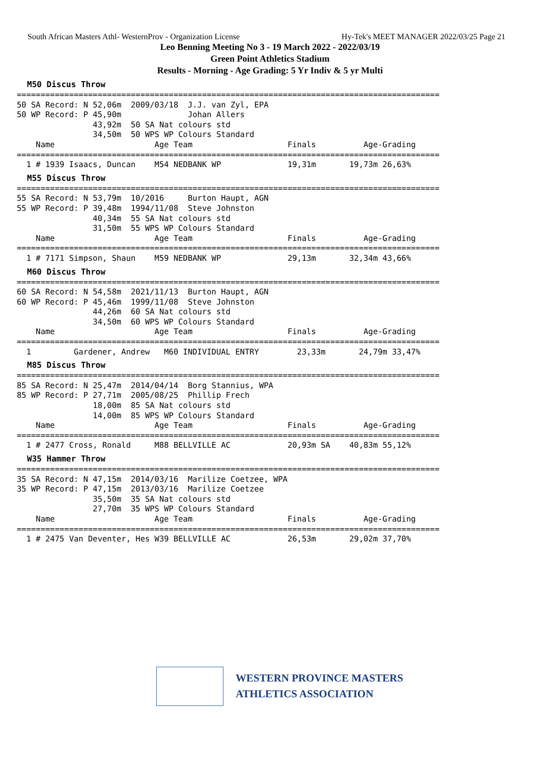South African Masters Athl- WesternProv - Organization License Hy-Tek's MEET MANAGER 2022/03/25 Page 21
Leo Benning Meeting No 3 - 19 March 2022 - 2022/03/19
Green Point Athletics Stadium
Results - Morning - Age Grading: 5 Yr Indiv & 5 yr Multi
M50 Discus Throw
=========================================================================================
50 SA Record: N 52,06m  2009/03/18  J.J. van Zyl, EPA
50 WP Record: P 45,90m              Johan Allers
                43,92m  50 SA Nat colours std
                34,50m  50 WPS WP Colours Standard
    Name                     Age Team                    Finals          Age-Grading
=========================================================================================
  1 # 1939 Isaacs, Duncan    M54 NEDBANK WP              19,31m       19,73m 26,63%
M55 Discus Throw
=========================================================================================
55 SA Record: N 53,79m  10/2016     Burton Haupt, AGN
55 WP Record: P 39,48m  1994/11/08  Steve Johnston
                40,34m  55 SA Nat colours std
                31,50m  55 WPS WP Colours Standard
    Name                     Age Team                    Finals          Age-Grading
=========================================================================================
  1 # 7171 Simpson, Shaun    M59 NEDBANK WP              29,13m       32,34m 43,66%
M60 Discus Throw
=========================================================================================
60 SA Record: N 54,58m  2021/11/13  Burton Haupt, AGN
60 WP Record: P 45,46m  1999/11/08  Steve Johnston
                44,26m  60 SA Nat colours std
                34,50m  60 WPS WP Colours Standard
    Name                     Age Team                    Finals          Age-Grading
=========================================================================================
  1         Gardener, Andrew   M60 INDIVIDUAL ENTRY        23,33m       24,79m 33,47%
M85 Discus Throw
=========================================================================================
85 SA Record: N 25,47m  2014/04/14  Borg Stannius, WPA
85 WP Record: P 27,71m  2005/08/25  Phillip Frech
                18,00m  85 SA Nat colours std
                14,00m  85 WPS WP Colours Standard
    Name                     Age Team                    Finals          Age-Grading
=========================================================================================
  1 # 2477 Cross, Ronald     M88 BELLVILLE AC            20,93m SA    40,83m 55,12%
W35 Hammer Throw
=========================================================================================
35 SA Record: N 47,15m  2014/03/16  Marilize Coetzee, WPA
35 WP Record: P 47,15m  2013/03/16  Marilize Coetzee
                35,50m  35 SA Nat colours std
                27,70m  35 WPS WP Colours Standard
    Name                     Age Team                    Finals          Age-Grading
=========================================================================================
  1 # 2475 Van Deventer, Hes W39 BELLVILLE AC            26,53m       29,02m 37,70%
WESTERN PROVINCE MASTERS
ATHLETICS ASSOCIATION